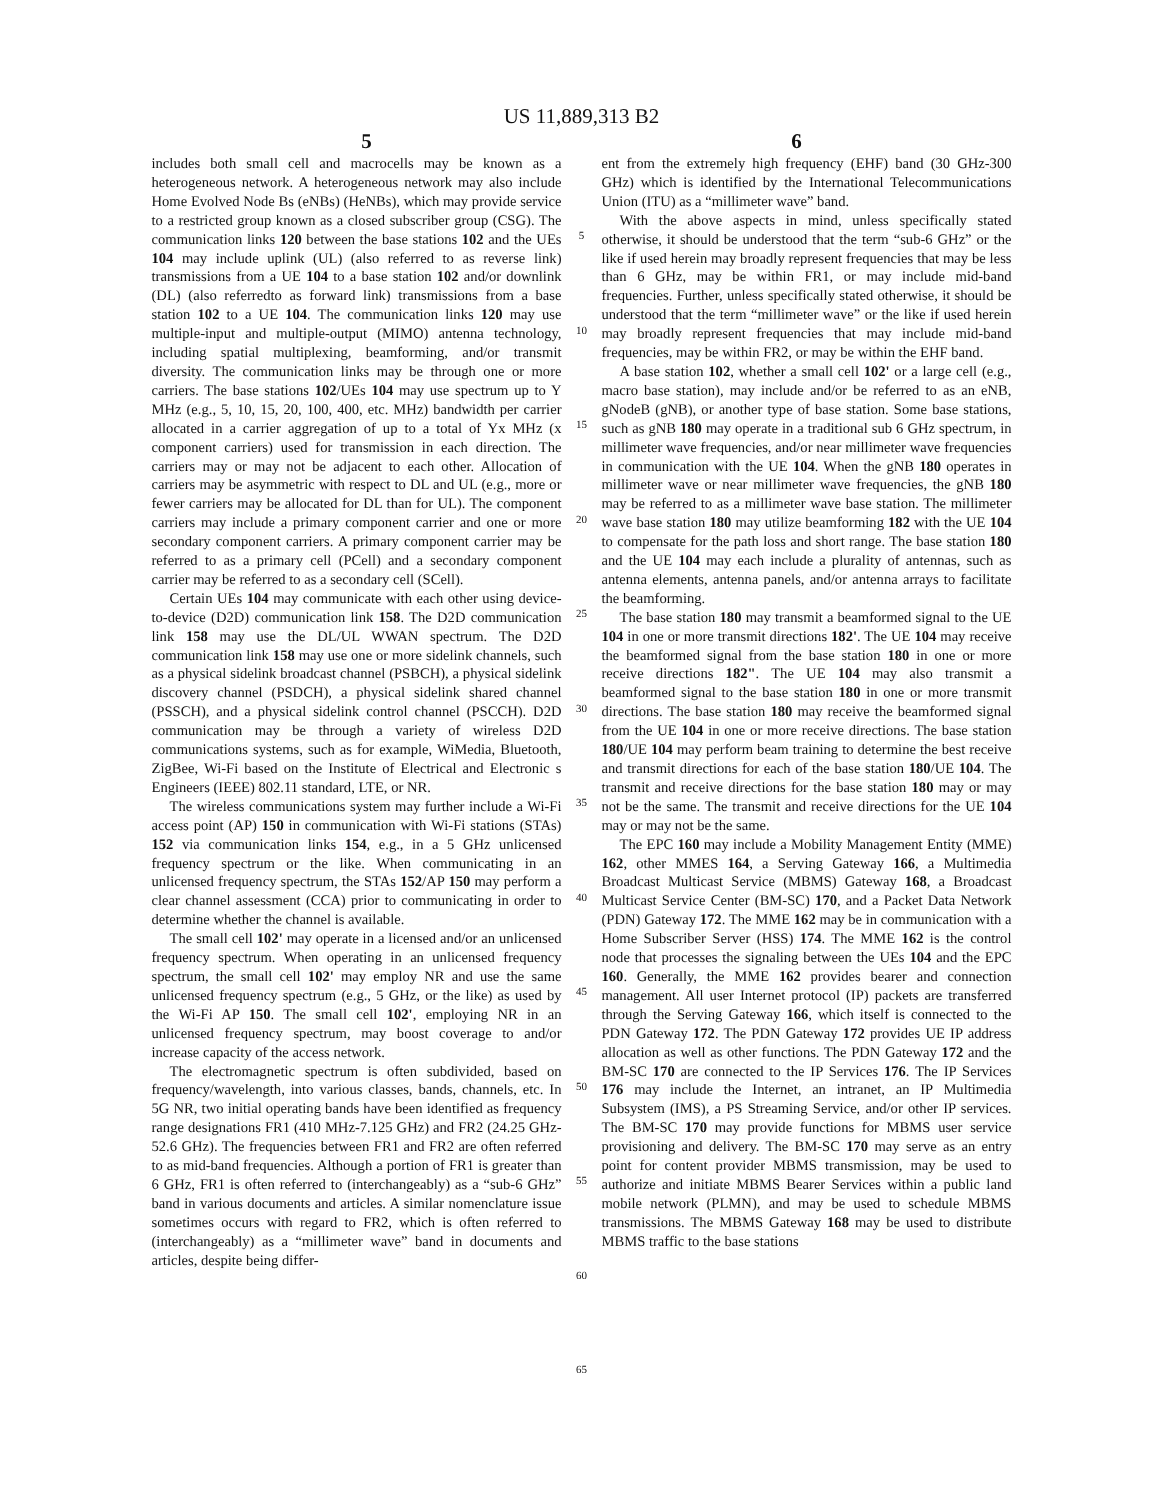US 11,889,313 B2
5 6
includes both small cell and macrocells may be known as a heterogeneous network. A heterogeneous network may also include Home Evolved Node Bs (eNBs) (HeNBs), which may provide service to a restricted group known as a closed subscriber group (CSG). The communication links 120 between the base stations 102 and the UEs 104 may include uplink (UL) (also referred to as reverse link) transmissions from a UE 104 to a base station 102 and/or downlink (DL) (also referredto as forward link) transmissions from a base station 102 to a UE 104. The communication links 120 may use multiple-input and multiple-output (MIMO) antenna technology, including spatial multiplexing, beamforming, and/or transmit diversity. The communication links may be through one or more carriers. The base stations 102/UEs 104 may use spectrum up to Y MHz (e.g., 5, 10, 15, 20, 100, 400, etc. MHz) bandwidth per carrier allocated in a carrier aggregation of up to a total of Yx MHz (x component carriers) used for transmission in each direction. The carriers may or may not be adjacent to each other. Allocation of carriers may be asymmetric with respect to DL and UL (e.g., more or fewer carriers may be allocated for DL than for UL). The component carriers may include a primary component carrier and one or more secondary component carriers. A primary component carrier may be referred to as a primary cell (PCell) and a secondary component carrier may be referred to as a secondary cell (SCell).
Certain UEs 104 may communicate with each other using device-to-device (D2D) communication link 158. The D2D communication link 158 may use the DL/UL WWAN spectrum. The D2D communication link 158 may use one or more sidelink channels, such as a physical sidelink broadcast channel (PSBCH), a physical sidelink discovery channel (PSDCH), a physical sidelink shared channel (PSSCH), and a physical sidelink control channel (PSCCH). D2D communication may be through a variety of wireless D2D communications systems, such as for example, WiMedia, Bluetooth, ZigBee, Wi-Fi based on the Institute of Electrical and Electronic s Engineers (IEEE) 802.11 standard, LTE, or NR.
The wireless communications system may further include a Wi-Fi access point (AP) 150 in communication with Wi-Fi stations (STAs) 152 via communication links 154, e.g., in a 5 GHz unlicensed frequency spectrum or the like. When communicating in an unlicensed frequency spectrum, the STAs 152/AP 150 may perform a clear channel assessment (CCA) prior to communicating in order to determine whether the channel is available.
The small cell 102' may operate in a licensed and/or an unlicensed frequency spectrum. When operating in an unlicensed frequency spectrum, the small cell 102' may employ NR and use the same unlicensed frequency spectrum (e.g., 5 GHz, or the like) as used by the Wi-Fi AP 150. The small cell 102', employing NR in an unlicensed frequency spectrum, may boost coverage to and/or increase capacity of the access network.
The electromagnetic spectrum is often subdivided, based on frequency/wavelength, into various classes, bands, channels, etc. In 5G NR, two initial operating bands have been identified as frequency range designations FR1 (410 MHz-7.125 GHz) and FR2 (24.25 GHz-52.6 GHz). The frequencies between FR1 and FR2 are often referred to as mid-band frequencies. Although a portion of FR1 is greater than 6 GHz, FR1 is often referred to (interchangeably) as a “sub-6 GHz” band in various documents and articles. A similar nomenclature issue sometimes occurs with regard to FR2, which is often referred to (interchangeably) as a “millimeter wave” band in documents and articles, despite being differ-
5
10
15
20
25
30
35
40
45
50
55
60
65
ent from the extremely high frequency (EHF) band (30 GHz-300 GHz) which is identified by the International Telecommunications Union (ITU) as a “millimeter wave” band.
With the above aspects in mind, unless specifically stated otherwise, it should be understood that the term “sub-6 GHz” or the like if used herein may broadly represent frequencies that may be less than 6 GHz, may be within FR1, or may include mid-band frequencies. Further, unless specifically stated otherwise, it should be understood that the term “millimeter wave” or the like if used herein may broadly represent frequencies that may include mid-band frequencies, may be within FR2, or may be within the EHF band.
A base station 102, whether a small cell 102' or a large cell (e.g., macro base station), may include and/or be referred to as an eNB, gNodeB (gNB), or another type of base station. Some base stations, such as gNB 180 may operate in a traditional sub 6 GHz spectrum, in millimeter wave frequencies, and/or near millimeter wave frequencies in communication with the UE 104. When the gNB 180 operates in millimeter wave or near millimeter wave frequencies, the gNB 180 may be referred to as a millimeter wave base station. The millimeter wave base station 180 may utilize beamforming 182 with the UE 104 to compensate for the path loss and short range. The base station 180 and the UE 104 may each include a plurality of antennas, such as antenna elements, antenna panels, and/or antenna arrays to facilitate the beamforming.
The base station 180 may transmit a beamformed signal to the UE 104 in one or more transmit directions 182'. The UE 104 may receive the beamformed signal from the base station 180 in one or more receive directions 182". The UE 104 may also transmit a beamformed signal to the base station 180 in one or more transmit directions. The base station 180 may receive the beamformed signal from the UE 104 in one or more receive directions. The base station 180/UE 104 may perform beam training to determine the best receive and transmit directions for each of the base station 180/UE 104. The transmit and receive directions for the base station 180 may or may not be the same. The transmit and receive directions for the UE 104 may or may not be the same.
The EPC 160 may include a Mobility Management Entity (MME) 162, other MMES 164, a Serving Gateway 166, a Multimedia Broadcast Multicast Service (MBMS) Gateway 168, a Broadcast Multicast Service Center (BM-SC) 170, and a Packet Data Network (PDN) Gateway 172. The MME 162 may be in communication with a Home Subscriber Server (HSS) 174. The MME 162 is the control node that processes the signaling between the UEs 104 and the EPC 160. Generally, the MME 162 provides bearer and connection management. All user Internet protocol (IP) packets are transferred through the Serving Gateway 166, which itself is connected to the PDN Gateway 172. The PDN Gateway 172 provides UE IP address allocation as well as other functions. The PDN Gateway 172 and the BM-SC 170 are connected to the IP Services 176. The IP Services 176 may include the Internet, an intranet, an IP Multimedia Subsystem (IMS), a PS Streaming Service, and/or other IP services. The BM-SC 170 may provide functions for MBMS user service provisioning and delivery. The BM-SC 170 may serve as an entry point for content provider MBMS transmission, may be used to authorize and initiate MBMS Bearer Services within a public land mobile network (PLMN), and may be used to schedule MBMS transmissions. The MBMS Gateway 168 may be used to distribute MBMS traffic to the base stations